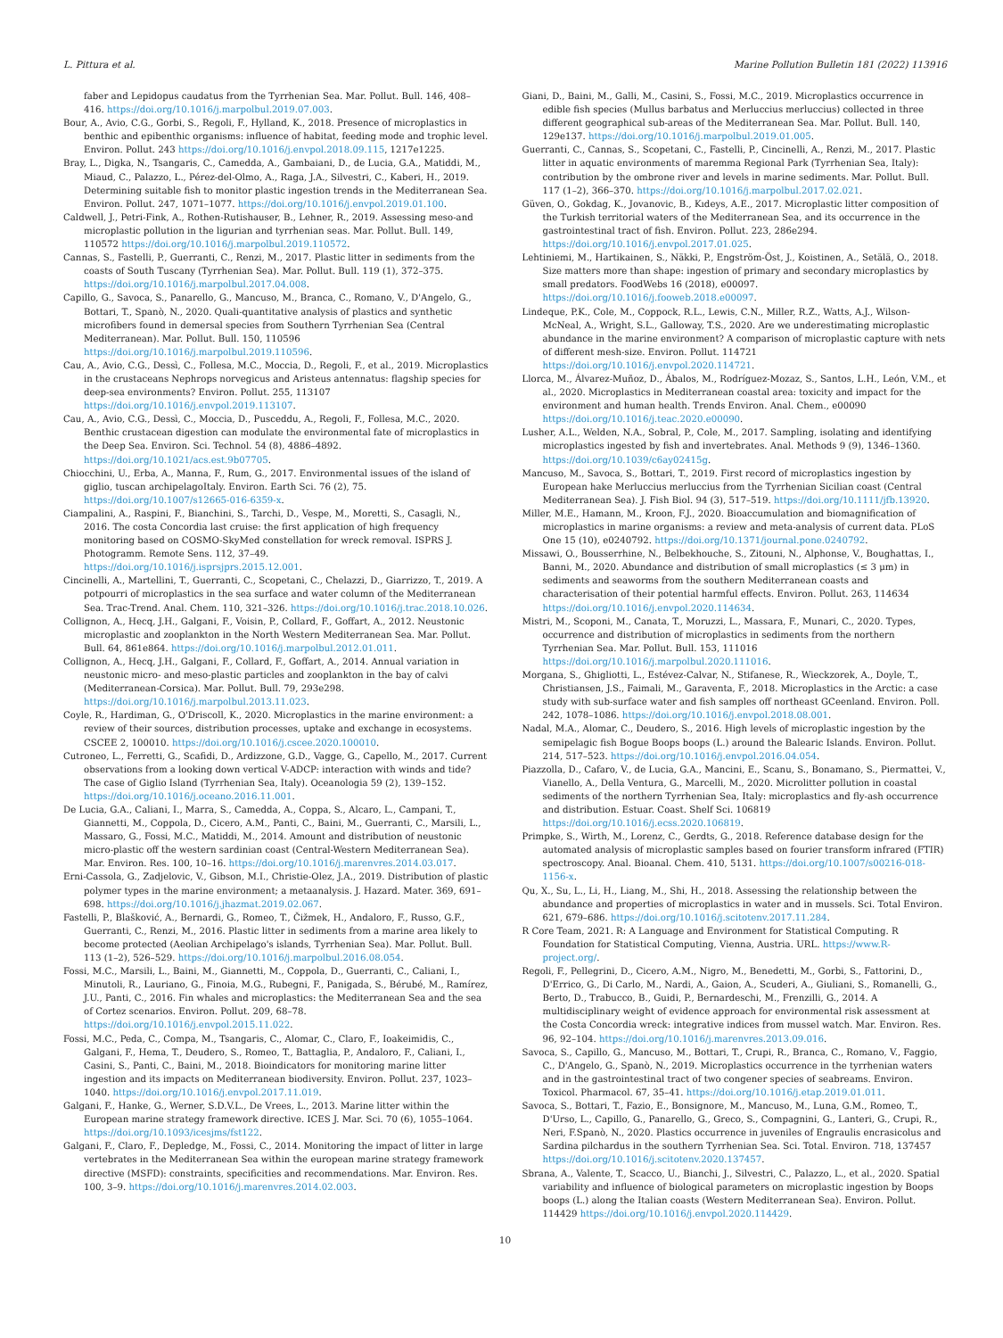L. Pittura et al. Marine Pollution Bulletin 181 (2022) 113916
faber and Lepidopus caudatus from the Tyrrhenian Sea. Mar. Pollut. Bull. 146, 408–416. https://doi.org/10.1016/j.marpolbul.2019.07.003.
Bour, A., Avio, C.G., Gorbi, S., Regoli, F., Hylland, K., 2018. Presence of microplastics in benthic and epibenthic organisms: influence of habitat, feeding mode and trophic level. Environ. Pollut. 243 https://doi.org/10.1016/j.envpol.2018.09.115, 1217e1225.
Bray, L., Digka, N., Tsangaris, C., Camedda, A., Gambaiani, D., de Lucia, G.A., Matiddi, M., Miaud, C., Palazzo, L., Pérez-del-Olmo, A., Raga, J.A., Silvestri, C., Kaberi, H., 2019. Determining suitable fish to monitor plastic ingestion trends in the Mediterranean Sea. Environ. Pollut. 247, 1071–1077. https://doi.org/10.1016/j.envpol.2019.01.100.
Caldwell, J., Petri-Fink, A., Rothen-Rutishauser, B., Lehner, R., 2019. Assessing meso-and microplastic pollution in the ligurian and tyrrhenian seas. Mar. Pollut. Bull. 149, 110572 https://doi.org/10.1016/j.marpolbul.2019.110572.
Cannas, S., Fastelli, P., Guerranti, C., Renzi, M., 2017. Plastic litter in sediments from the coasts of South Tuscany (Tyrrhenian Sea). Mar. Pollut. Bull. 119 (1), 372–375. https://doi.org/10.1016/j.marpolbul.2017.04.008.
Capillo, G., Savoca, S., Panarello, G., Mancuso, M., Branca, C., Romano, V., D'Angelo, G., Bottari, T., Spanò, N., 2020. Quali-quantitative analysis of plastics and synthetic microfibers found in demersal species from Southern Tyrrhenian Sea (Central Mediterranean). Mar. Pollut. Bull. 150, 110596 https://doi.org/10.1016/j.marpolbul.2019.110596.
Cau, A., Avio, C.G., Dessì, C., Follesa, M.C., Moccia, D., Regoli, F., et al., 2019. Microplastics in the crustaceans Nephrops norvegicus and Aristeus antennatus: flagship species for deep-sea environments? Environ. Pollut. 255, 113107 https://doi.org/10.1016/j.envpol.2019.113107.
Cau, A., Avio, C.G., Dessì, C., Moccia, D., Pusceddu, A., Regoli, F., Follesa, M.C., 2020. Benthic crustacean digestion can modulate the environmental fate of microplastics in the Deep Sea. Environ. Sci. Technol. 54 (8), 4886–4892. https://doi.org/10.1021/acs.est.9b07705.
Chiocchini, U., Erba, A., Manna, F., Rum, G., 2017. Environmental issues of the island of giglio, tuscan archipelagoItaly. Environ. Earth Sci. 76 (2), 75. https://doi.org/10.1007/s12665-016-6359-x.
Ciampalini, A., Raspini, F., Bianchini, S., Tarchi, D., Vespe, M., Moretti, S., Casagli, N., 2016. The costa Concordia last cruise: the first application of high frequency monitoring based on COSMO-SkyMed constellation for wreck removal. ISPRS J. Photogramm. Remote Sens. 112, 37–49. https://doi.org/10.1016/j.isprsjprs.2015.12.001.
Cincinelli, A., Martellini, T., Guerranti, C., Scopetani, C., Chelazzi, D., Giarrizzo, T., 2019. A potpourri of microplastics in the sea surface and water column of the Mediterranean Sea. Trac-Trend. Anal. Chem. 110, 321–326. https://doi.org/10.1016/j.trac.2018.10.026.
Collignon, A., Hecq, J.H., Galgani, F., Voisin, P., Collard, F., Goffart, A., 2012. Neustonic microplastic and zooplankton in the North Western Mediterranean Sea. Mar. Pollut. Bull. 64, 861e864. https://doi.org/10.1016/j.marpolbul.2012.01.011.
Collignon, A., Hecq, J.H., Galgani, F., Collard, F., Goffart, A., 2014. Annual variation in neustonic micro- and meso-plastic particles and zooplankton in the bay of calvi (Mediterranean-Corsica). Mar. Pollut. Bull. 79, 293e298. https://doi.org/10.1016/j.marpolbul.2013.11.023.
Coyle, R., Hardiman, G., O'Driscoll, K., 2020. Microplastics in the marine environment: a review of their sources, distribution processes, uptake and exchange in ecosystems. CSCEE 2, 100010. https://doi.org/10.1016/j.cscee.2020.100010.
Cutroneo, L., Ferretti, G., Scafidi, D., Ardizzone, G.D., Vagge, G., Capello, M., 2017. Current observations from a looking down vertical V-ADCP: interaction with winds and tide? The case of Giglio Island (Tyrrhenian Sea, Italy). Oceanologia 59 (2), 139–152. https://doi.org/10.1016/j.oceano.2016.11.001.
De Lucia, G.A., Caliani, I., Marra, S., Camedda, A., Coppa, S., Alcaro, L., Campani, T., Giannetti, M., Coppola, D., Cicero, A.M., Panti, C., Baini, M., Guerranti, C., Marsili, L., Massaro, G., Fossi, M.C., Matiddi, M., 2014. Amount and distribution of neustonic micro-plastic off the western sardinian coast (Central-Western Mediterranean Sea). Mar. Environ. Res. 100, 10–16. https://doi.org/10.1016/j.marenvres.2014.03.017.
Erni-Cassola, G., Zadjelovic, V., Gibson, M.I., Christie-Olez, J.A., 2019. Distribution of plastic polymer types in the marine environment; a metaanalysis. J. Hazard. Mater. 369, 691–698. https://doi.org/10.1016/j.jhazmat.2019.02.067.
Fastelli, P., Blašković, A., Bernardi, G., Romeo, T., Čižmek, H., Andaloro, F., Russo, G.F., Guerranti, C., Renzi, M., 2016. Plastic litter in sediments from a marine area likely to become protected (Aeolian Archipelago's islands, Tyrrhenian Sea). Mar. Pollut. Bull. 113 (1–2), 526–529. https://doi.org/10.1016/j.marpolbul.2016.08.054.
Fossi, M.C., Marsili, L., Baini, M., Giannetti, M., Coppola, D., Guerranti, C., Caliani, I., Minutoli, R., Lauriano, G., Finoia, M.G., Rubegni, F., Panigada, S., Bérubé, M., Ramírez, J.U., Panti, C., 2016. Fin whales and microplastics: the Mediterranean Sea and the sea of Cortez scenarios. Environ. Pollut. 209, 68–78. https://doi.org/10.1016/j.envpol.2015.11.022.
Fossi, M.C., Peda, C., Compa, M., Tsangaris, C., Alomar, C., Claro, F., Ioakeimidis, C., Galgani, F., Hema, T., Deudero, S., Romeo, T., Battaglia, P., Andaloro, F., Caliani, I., Casini, S., Panti, C., Baini, M., 2018. Bioindicators for monitoring marine litter ingestion and its impacts on Mediterranean biodiversity. Environ. Pollut. 237, 1023–1040. https://doi.org/10.1016/j.envpol.2017.11.019.
Galgani, F., Hanke, G., Werner, S.D.V.L., De Vrees, L., 2013. Marine litter within the European marine strategy framework directive. ICES J. Mar. Sci. 70 (6), 1055–1064. https://doi.org/10.1093/icesjms/fst122.
Galgani, F., Claro, F., Depledge, M., Fossi, C., 2014. Monitoring the impact of litter in large vertebrates in the Mediterranean Sea within the european marine strategy framework directive (MSFD): constraints, specificities and recommendations. Mar. Environ. Res. 100, 3–9. https://doi.org/10.1016/j.marenvres.2014.02.003.
Giani, D., Baini, M., Galli, M., Casini, S., Fossi, M.C., 2019. Microplastics occurrence in edible fish species (Mullus barbatus and Merluccius merluccius) collected in three different geographical sub-areas of the Mediterranean Sea. Mar. Pollut. Bull. 140, 129e137. https://doi.org/10.1016/j.marpolbul.2019.01.005.
Guerranti, C., Cannas, S., Scopetani, C., Fastelli, P., Cincinelli, A., Renzi, M., 2017. Plastic litter in aquatic environments of maremma Regional Park (Tyrrhenian Sea, Italy): contribution by the ombrone river and levels in marine sediments. Mar. Pollut. Bull. 117 (1–2), 366–370. https://doi.org/10.1016/j.marpolbul.2017.02.021.
Güven, O., Gokdag, K., Jovanovic, B., Kıdeys, A.E., 2017. Microplastic litter composition of the Turkish territorial waters of the Mediterranean Sea, and its occurrence in the gastrointestinal tract of fish. Environ. Pollut. 223, 286e294. https://doi.org/10.1016/j.envpol.2017.01.025.
Lehtiniemi, M., Hartikainen, S., Näkki, P., Engström-Öst, J., Koistinen, A., Setälä, O., 2018. Size matters more than shape: ingestion of primary and secondary microplastics by small predators. FoodWebs 16 (2018), e00097. https://doi.org/10.1016/j.fooweb.2018.e00097.
Lindeque, P.K., Cole, M., Coppock, R.L., Lewis, C.N., Miller, R.Z., Watts, A.J., Wilson-McNeal, A., Wright, S.L., Galloway, T.S., 2020. Are we underestimating microplastic abundance in the marine environment? A comparison of microplastic capture with nets of different mesh-size. Environ. Pollut. 114721 https://doi.org/10.1016/j.envpol.2020.114721.
Llorca, M., Álvarez-Muñoz, D., Ábalos, M., Rodríguez-Mozaz, S., Santos, L.H., León, V.M., et al., 2020. Microplastics in Mediterranean coastal area: toxicity and impact for the environment and human health. Trends Environ. Anal. Chem., e00090 https://doi.org/10.1016/j.teac.2020.e00090.
Lusher, A.L., Welden, N.A., Sobral, P., Cole, M., 2017. Sampling, isolating and identifying microplastics ingested by fish and invertebrates. Anal. Methods 9 (9), 1346–1360. https://doi.org/10.1039/c6ay02415g.
Mancuso, M., Savoca, S., Bottari, T., 2019. First record of microplastics ingestion by European hake Merluccius merluccius from the Tyrrhenian Sicilian coast (Central Mediterranean Sea). J. Fish Biol. 94 (3), 517–519. https://doi.org/10.1111/jfb.13920.
Miller, M.E., Hamann, M., Kroon, F.J., 2020. Bioaccumulation and biomagnification of microplastics in marine organisms: a review and meta-analysis of current data. PLoS One 15 (10), e0240792. https://doi.org/10.1371/journal.pone.0240792.
Missawi, O., Bousserrhine, N., Belbekhouche, S., Zitouni, N., Alphonse, V., Boughattas, I., Banni, M., 2020. Abundance and distribution of small microplastics (≤ 3 μm) in sediments and seaworms from the southern Mediterranean coasts and characterisation of their potential harmful effects. Environ. Pollut. 263, 114634 https://doi.org/10.1016/j.envpol.2020.114634.
Mistri, M., Scoponi, M., Canata, T., Moruzzi, L., Massara, F., Munari, C., 2020. Types, occurrence and distribution of microplastics in sediments from the northern Tyrrhenian Sea. Mar. Pollut. Bull. 153, 111016 https://doi.org/10.1016/j.marpolbul.2020.111016.
Morgana, S., Ghigliotti, L., Estévez-Calvar, N., Stifanese, R., Wieckzorek, A., Doyle, T., Christiansen, J.S., Faimali, M., Garaventa, F., 2018. Microplastics in the Arctic: a case study with sub-surface water and fish samples off northeast GCeenland. Environ. Poll. 242, 1078–1086. https://doi.org/10.1016/j.envpol.2018.08.001.
Nadal, M.A., Alomar, C., Deudero, S., 2016. High levels of microplastic ingestion by the semipelagic fish Bogue Boops boops (L.) around the Balearic Islands. Environ. Pollut. 214, 517–523. https://doi.org/10.1016/j.envpol.2016.04.054.
Piazzolla, D., Cafaro, V., de Lucia, G.A., Mancini, E., Scanu, S., Bonamano, S., Piermattei, V., Vianello, A., Della Ventura, G., Marcelli, M., 2020. Microlitter pollution in coastal sediments of the northern Tyrrhenian Sea, Italy: microplastics and fly-ash occurrence and distribution. Estuar. Coast. Shelf Sci. 106819 https://doi.org/10.1016/j.ecss.2020.106819.
Primpke, S., Wirth, M., Lorenz, C., Gerdts, G., 2018. Reference database design for the automated analysis of microplastic samples based on fourier transform infrared (FTIR) spectroscopy. Anal. Bioanal. Chem. 410, 5131. https://doi.org/10.1007/s00216-018-1156-x.
Qu, X., Su, L., Li, H., Liang, M., Shi, H., 2018. Assessing the relationship between the abundance and properties of microplastics in water and in mussels. Sci. Total Environ. 621, 679–686. https://doi.org/10.1016/j.scitotenv.2017.11.284.
R Core Team, 2021. R: A Language and Environment for Statistical Computing. R Foundation for Statistical Computing, Vienna, Austria. URL. https://www.R-project.org/.
Regoli, F., Pellegrini, D., Cicero, A.M., Nigro, M., Benedetti, M., Gorbi, S., Fattorini, D., D'Errico, G., Di Carlo, M., Nardi, A., Gaion, A., Scuderi, A., Giuliani, S., Romanelli, G., Berto, D., Trabucco, B., Guidi, P., Bernardeschi, M., Frenzilli, G., 2014. A multidisciplinary weight of evidence approach for environmental risk assessment at the Costa Concordia wreck: integrative indices from mussel watch. Mar. Environ. Res. 96, 92–104. https://doi.org/10.1016/j.marenvres.2013.09.016.
Savoca, S., Capillo, G., Mancuso, M., Bottari, T., Crupi, R., Branca, C., Romano, V., Faggio, C., D'Angelo, G., Spanò, N., 2019. Microplastics occurrence in the tyrrhenian waters and in the gastrointestinal tract of two congener species of seabreams. Environ. Toxicol. Pharmacol. 67, 35–41. https://doi.org/10.1016/j.etap.2019.01.011.
Savoca, S., Bottari, T., Fazio, E., Bonsignore, M., Mancuso, M., Luna, G.M., Romeo, T., D'Urso, L., Capillo, G., Panarello, G., Greco, S., Compagnini, G., Lanteri, G., Crupi, R., Neri, F.Spanò, N., 2020. Plastics occurrence in juveniles of Engraulis encrasicolus and Sardina pilchardus in the southern Tyrrhenian Sea. Sci. Total. Environ. 718, 137457 https://doi.org/10.1016/j.scitotenv.2020.137457.
Sbrana, A., Valente, T., Scacco, U., Bianchi, J., Silvestri, C., Palazzo, L., et al., 2020. Spatial variability and influence of biological parameters on microplastic ingestion by Boops boops (L.) along the Italian coasts (Western Mediterranean Sea). Environ. Pollut. 114429 https://doi.org/10.1016/j.envpol.2020.114429.
10